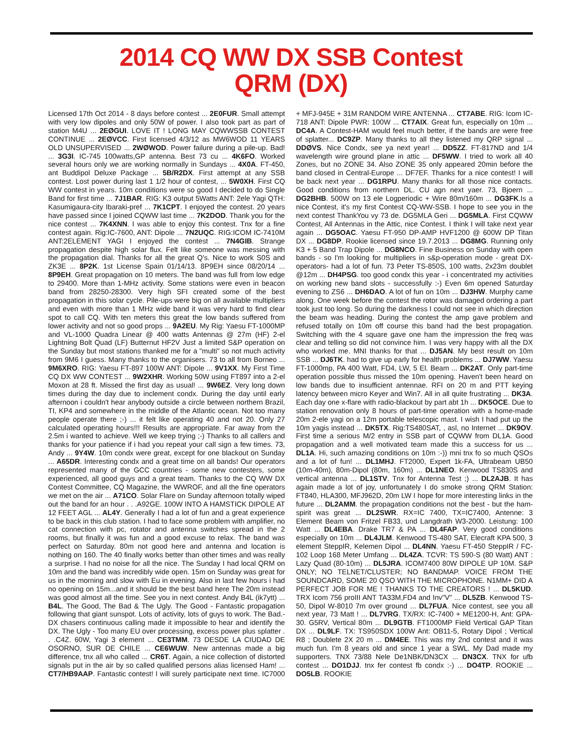2014 CQ WW DX SSB Contest
QRM (DX)
Licensed 17th Oct 2014 - 8 days before contest ... 2E0FUR. Small attempt with very low dipoles and only 50W of power. I also took part as part of station M4U ... 2EØGUI. LOVE IT ! LONG MAY CQWWSSB CONTEST CONTINUE ... 2EØVCC. First licensed 4/3/12 as MW6WOD 11 YEARS OLD UNSUPERVISED ... 2WØWOD. Power failure during a pile-up. Bad! ... 3G3I. IC-745 100watts,GP antenna. Best 73 cu ... 4K6FO. Worked several hours only we are working normally in Sundays ... 4X0A. FT-450, ant Buddipol Deluxe Package ... 5B/R2DX. First attempt at any SSB contest. Lost power during last 1 1/2 hour of contest, ... 5W0XH. First CQ WW contest in years. 10m conditions were so good I decided to do Single Band for first time ... 7J1BAR. RIG: K3 output 5Watts ANT: 2ele Yagi QTH: Kasumigaura-city Ibaraki-pref ... 7K1CPT. I enjoyed the contest. 20 years have passed since I joined CQWW last time ... 7K2DOD. Thank you for the nice contest ... 7K4XNN. I was able to enjoy this contest. Tnx for a fine contest again. Rig:IC-7600, ANT: Dipole ... 7N2UQC. RIG:ICOM IC-7410M ANT:2ELEMENT YAGI I enjoyed the contest ... 7N4GIB. Strange propagation despite high solar flux. Felt like someone was messing with the propagation dial. Thanks for all the great Q's. Nice to work S0S and ZK3E ... 8P2K. 1st License Spain 01/14/13. 8P9EH since 08/20/14 ... 8P9EH. Great propagation on 10 meters. The band was full from low edge to 29400. More than 1-MHz activity. Some stations were even in beacon band from 28250-28300. Very high SFI created some of the best propagation in this solar cycle. Pile-ups were big on all available multipliers and even with more than 1 MHz wide band it was very hard to find clear spot to call CQ. With ten meters this great the low bands suffered from lower activity and not so good props ... 9A2EU. My Rig: Yaesu FT-1000MP and VL-1000 Quadra Linear @ 400 watts Antennas @ 27m (HF) 2-el Lightning Bolt Quad (LF) Butternut HF2V Just a limited S&P operation on the Sunday but most stations thanked me for a "multi" so not much activity from 9M6 I guess. Many thanks to the organisers. 73 to all from Borneo ... 9M6XRO. RIG: Yaesu FT-897 100W ANT: Dipole ... 9V1XX. My First Time CQ DX WW CONTEST ... 9W2XHR. Working 50W using FT897 into a 2-el Moxon at 28 ft. Missed the first day as usual! ... 9W6EZ. Very long down times during the day due to inclement condx. During the day until early afternoon i couldn't hear anybody outside a circle between northern Brazil, TI, KP4 and somewhere in the middle of the Atlantic ocean. Not too many people operate there ;-) ... it felt like operating 40 and not 20. Only 27 calculated operating hours!!! Results are appropriate. Far away from the 2.5m i wanted to achieve. Well we keep trying ;-) Thanks to all callers and thanks for your patience if i had you repeat your call sign a few times. 73, Andy ... 9Y4W. 10m condx were great, except for one blackout on Sunday ... A65DR. Interesting condx and a great time on all bands! Our operators represented many of the GCC countries - some new contesters, some experienced, all good guys and a great team. Thanks to the CQ WW DX Contest Committee, CQ Magazine, the WWROF, and all the fine operators we met on the air ... A71CO. Solar Flare on Sunday afternoon totally wiped out the band for an hour . . .A92GE. 100W INTO A HAMSTICK DIPOLE AT 12 FEET AGL ... AL4Y. Generally I had a lot of fun and a great experience to be back in this club station. I had to face some problem with amplifier, no cat connection with pc, rotator and antenna switches spread in the 2 rooms, but finally it was fun and a good excuse to relax. The band was perfect on Saturday. 80m not good here and antenna and location is nothing on 160. The 40 finally works better than other times and was really a surprise. I had no noise for all the nice. The Sunday I had local QRM on 10m and the band was incredibly wide open. 15m on Sunday was great for us in the morning and slow with Eu in evening. Also in last few hours i had no opening on 15m...and it should be the best band here The 20m instead was good almost all the time. See you in next contest. Andy B4L (ik7ytt) ... B4L. The Good, The Bad & The Ugly. The Good - Fantastic propagation following that giant sunspot. Lots of activity, lots of guys to work. The Bad.- DX chasers continuous calling made it impossible to hear and identify the DX. The Ugly - Too many EU over processing, excess power plus splatter . . .C4Z. 60W, Yagi 3 element ... CE3TMM. 73 DESDE LA CIUDAD DE OSORNO, SUR DE CHILE ... CE6WUW. New antennas made a big difference, tnx all who called ... CR6T. Again, a nice collection of distorted signals put in the air by so called qualified persons alias licensed Ham! ... CT7/HB9AAP. Fantastic contest! I will surely participate next time. IC7000 + MFJ-945E + 31M RANDOM WIRE ANTENNA ... CT7ABE. RIG: Icom IC-718 ANT: Dipole PWR: 100W ... CT7AIX. Great fun, especially on 10m ... DC4A. A Contest-HAM would feel much better, if the bands are were free of splatter... DC9ZP. Many thanks to all they listened my QRP signal ... DDØVS. Nice Condx, see ya next year! ... DD5ZZ. FT-817ND and 1/4 wavelength wire ground plane in attic ... DF5WW. I tried to work all 40 Zones, but no ZONE 34. Also ZONE 35 only appeared 20min before the band closed in Central-Europe ... DF7EF. Thanks for a nice contest! I will be back next year ... DG1RPU. Many thanks for all those nice contacts. Good conditions from northern DL. CU agn next yaer. 73, Bjoern ... DG2BHB. 500W on 13 ele Logperiodic + Wire 80m/160m ... DG3FK.Is a nice Contest, it's my first Contest CQ-WW-SSB. I hope to see you in the next contest ThankYou vy 73 de. DG5MLA Geri ... DG5MLA. First CQWW Contest, All Antennas in the Attic, nice Contest. I think I will take next year again ... DG5OAC. Yaesu FT-950 DP-AMP HVF1200 @ 600W DP Titan DX ... DG8DP. Rookie licensed since 19.7.2013 ... DG8MG. Running only K3 + 5 Band Trap Dipole ... DG8NCO. Fine Business on Sunday with open bands - so I'm looking for multipliers in s&p-operation mode - great DX- operators- had a lot of fun. 73 Peter TS-850S, 100 watts, 2x23m doublet @12m ... DH4PSG. too good condx this year - i concentrated my activities on working new band slots - successfully :-) Even 6m opened Saturday evening to ZS6 ... DH6DAO. A lot of fun on 10m ... DJ3HW. Murphy came along. One week before the contest the rotor was damaged ordering a part took just too long. So during the darkness I could not see in which direction the beam was heading. During the contest the amp gave problem and refused totally on 10m off course this band had the best propagation. Switching with the 4 square gave one ham the impression the freq was clear and telling so did not convince him. I was very happy with all the DX who worked me. MNI thanks for that ... DJ5AN. My best result on 10m SSB ... DJ6TK. had to give up early for health problems ... DJ7WW. Yaesu FT-1000mp, PA 400 Watt, FD4, LW, 5 El. Beam ... DK2AT. Only part-time operation possible thus missed the 10m opening. Haven't been heard on low bands due to insufficient antennae. RFI on 20 m and PTT keying latency between micro Keyer and Win7. All in all quite frustrating ... DK3A. Each day one x-flare with radio-blackout by part abt 1h ... DK5OCE. Due to station renovation only 8 hours of part-time operation with a home-made 20m 2-ele yagi on a 12m portable telescopic mast. I wish I had put up the 10m yagis instead ... DK5TX. Rig:TS480SAT, , asl, no Internet ... DK9OV. First time a serious M/2 entry in SSB part of CQWW from DL1A. Good propagation and a well motivated team made this a success for us ... DL1A. Hi, such amazing conditions on 10m :-)) mni tnx fo so much QSOs and a lot of fun! ... DL1MHJ. FT2000, Expert 1k-FA, Ultrabeam UB50 (10m-40m), 80m-Dipol (80m, 160m) ... DL1NEO. Kenwood TS830S and vertical antenna ... DL1STV. Tnx for Antenna Test ;) ... DL2AJB. It has again made a lot of joy, unfortunately I do smoke strong QRM Station: FT840, HLA300, MFJ962D, 20m LW I hope for more interesting links in the future ... DL2AMM. the propagation conditions not the best - but the ham-spirit was great ... DL2SWR. RX=IC 7400, TX=IC7400, Antenne: 3 Element Beam von Fritzel FB33, und Langdrath W3-2000. Leistung: 100 Watt ... DL4EBA. Drake TR7 & PA ... DL4FAP. Very good conditions especially on 10m ... DL4JLM. Kenwood TS-480 SAT, Elecraft KPA 500, 3 element SteppIR, Kelemen Dipol ... DL4NN. Yaesu FT-450 SteppIR / FC-102 Loop 168 Meter Umfang ... DL4ZA. TCVR: TS 590-S (80 Watt) ANT : Lazy Quad (80-10m) ... DL5JRA. ICOM7400 80W DIPOLE UP 10M. S&P ONLY; NO TELNET/CLUSTER; NO BANDMAP. VOICE FROM THE SOUNDCARD, SOME 20 QSO WITH THE MICROPHONE. N1MM+ DID A PERFECT JOB FOR ME ! THANKS TO THE CREATORS ! ... DL5KUD. TRX Icom 756 proIII ANT TA33M,FD4 and Inv"V" ... DL5ZB. Kenwood TS-50, Dipol W-8010 7m over ground ... DL7FUA. Nice contest, see you all next year, 73 Matt ! ... DL7VRG. TX/RX: IC-7400 + ME1200-H, Ant: GPA-30. G5RV, Vertical 80m ... DL9GTB. FT1000MP Field Vertical GAP Titan DX ... DL9LF. TX: TS950SDX 100W Ant: OB11-5, Rotary Dipol ; Vertical R8 ; Doublete 2X 20 m ... DM4EE. This was my 2nd contest and it was much fun. I'm 8 years old and since 1 year a SWL. My Dad made my supporters. TNX 73/88 Nele De1NBK/DN3CX ... DN3CX. TNX for ufb contest ... DO1DJJ. tnx fer contest fb condx :-) ... DO4TP. ROOKIE ... DO5LB. ROOKIE